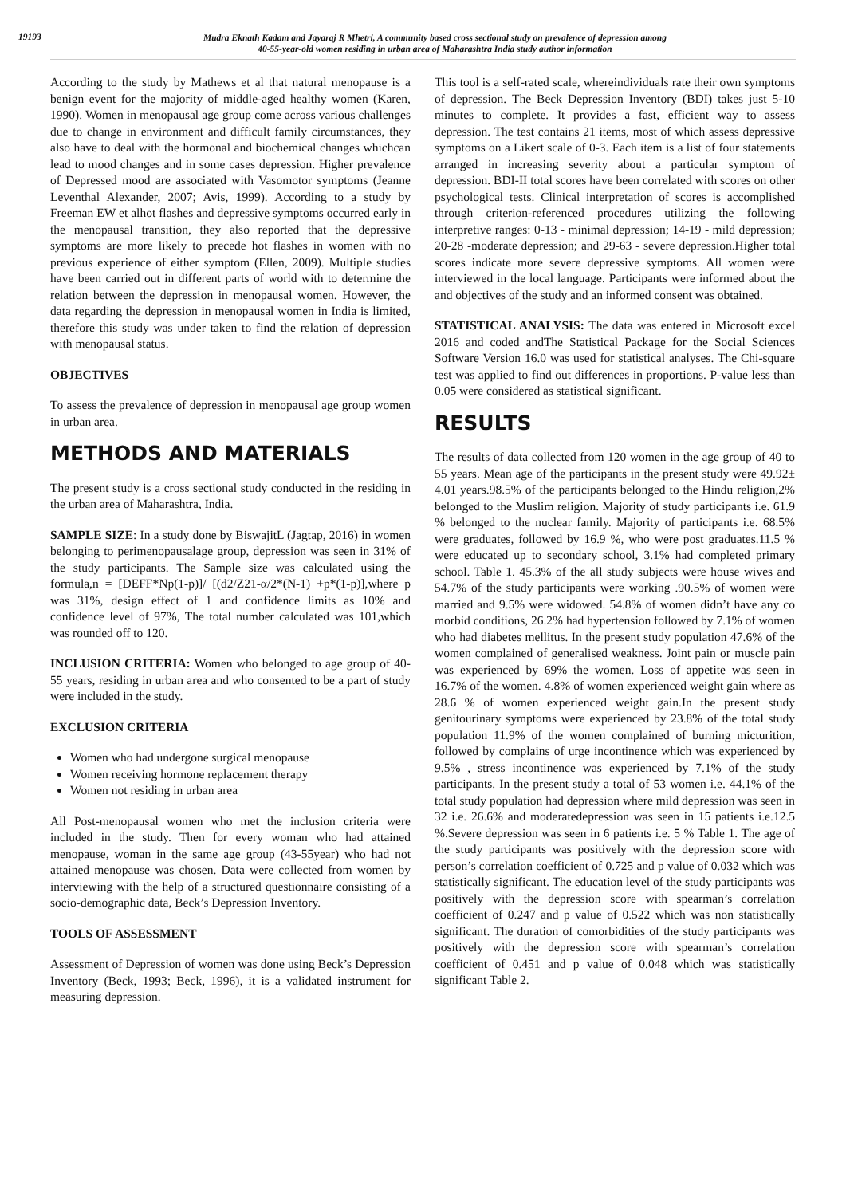19193
Mudra Eknath Kadam and Jayaraj R Mhetri, A community based cross sectional study on prevalence of depression among
40-55-year-old women residing in urban area of Maharashtra India study author information
According to the study by Mathews et al that natural menopause is a benign event for the majority of middle-aged healthy women (Karen, 1990). Women in menopausal age group come across various challenges due to change in environment and difficult family circumstances, they also have to deal with the hormonal and biochemical changes whichcan lead to mood changes and in some cases depression. Higher prevalence of Depressed mood are associated with Vasomotor symptoms (Jeanne Leventhal Alexander, 2007; Avis, 1999). According to a study by Freeman EW et alhot flashes and depressive symptoms occurred early in the menopausal transition, they also reported that the depressive symptoms are more likely to precede hot flashes in women with no previous experience of either symptom (Ellen, 2009). Multiple studies have been carried out in different parts of world with to determine the relation between the depression in menopausal women. However, the data regarding the depression in menopausal women in India is limited, therefore this study was under taken to find the relation of depression with menopausal status.
OBJECTIVES
To assess the prevalence of depression in menopausal age group women in urban area.
METHODS AND MATERIALS
The present study is a cross sectional study conducted in the residing in the urban area of Maharashtra, India.
SAMPLE SIZE: In a study done by BiswajitL (Jagtap, 2016) in women belonging to perimenopausalage group, depression was seen in 31% of the study participants. The Sample size was calculated using the formula,n = [DEFF*Np(1-p)]/ [(d2/Z21-α/2*(N-1) +p*(1-p)],where p was 31%, design effect of 1 and confidence limits as 10% and confidence level of 97%, The total number calculated was 101,which was rounded off to 120.
INCLUSION CRITERIA: Women who belonged to age group of 40-55 years, residing in urban area and who consented to be a part of study were included in the study.
EXCLUSION CRITERIA
Women who had undergone surgical menopause
Women receiving hormone replacement therapy
Women not residing in urban area
All Post-menopausal women who met the inclusion criteria were included in the study. Then for every woman who had attained menopause, woman in the same age group (43-55year) who had not attained menopause was chosen. Data were collected from women by interviewing with the help of a structured questionnaire consisting of a socio-demographic data, Beck’s Depression Inventory.
TOOLS OF ASSESSMENT
Assessment of Depression of women was done using Beck’s Depression Inventory (Beck, 1993; Beck, 1996), it is a validated instrument for measuring depression.
This tool is a self-rated scale, whereindividuals rate their own symptoms of depression. The Beck Depression Inventory (BDI) takes just 5-10 minutes to complete. It provides a fast, efficient way to assess depression. The test contains 21 items, most of which assess depressive symptoms on a Likert scale of 0-3. Each item is a list of four statements arranged in increasing severity about a particular symptom of depression. BDI-II total scores have been correlated with scores on other psychological tests. Clinical interpretation of scores is accomplished through criterion-referenced procedures utilizing the following interpretive ranges: 0-13 - minimal depression; 14-19 - mild depression; 20-28 -moderate depression; and 29-63 - severe depression.Higher total scores indicate more severe depressive symptoms. All women were interviewed in the local language. Participants were informed about the and objectives of the study and an informed consent was obtained.
STATISTICAL ANALYSIS: The data was entered in Microsoft excel 2016 and coded andThe Statistical Package for the Social Sciences Software Version 16.0 was used for statistical analyses. The Chi-square test was applied to find out differences in proportions. P-value less than 0.05 were considered as statistical significant.
RESULTS
The results of data collected from 120 women in the age group of 40 to 55 years. Mean age of the participants in the present study were 49.92± 4.01 years.98.5% of the participants belonged to the Hindu religion,2% belonged to the Muslim religion. Majority of study participants i.e. 61.9 % belonged to the nuclear family. Majority of participants i.e. 68.5% were graduates, followed by 16.9 %, who were post graduates.11.5 % were educated up to secondary school, 3.1% had completed primary school. Table 1. 45.3% of the all study subjects were house wives and 54.7% of the study participants were working .90.5% of women were married and 9.5% were widowed. 54.8% of women didn’t have any co morbid conditions, 26.2% had hypertension followed by 7.1% of women who had diabetes mellitus. In the present study population 47.6% of the women complained of generalised weakness. Joint pain or muscle pain was experienced by 69% the women. Loss of appetite was seen in 16.7% of the women. 4.8% of women experienced weight gain where as 28.6 % of women experienced weight gain.In the present study genitourinary symptoms were experienced by 23.8% of the total study population 11.9% of the women complained of burning micturition, followed by complains of urge incontinence which was experienced by 9.5% , stress incontinence was experienced by 7.1% of the study participants. In the present study a total of 53 women i.e. 44.1% of the total study population had depression where mild depression was seen in 32 i.e. 26.6% and moderatedepression was seen in 15 patients i.e.12.5 %.Severe depression was seen in 6 patients i.e. 5 % Table 1. The age of the study participants was positively with the depression score with person’s correlation coefficient of 0.725 and p value of 0.032 which was statistically significant. The education level of the study participants was positively with the depression score with spearman’s correlation coefficient of 0.247 and p value of 0.522 which was non statistically significant. The duration of comorbidities of the study participants was positively with the depression score with spearman’s correlation coefficient of 0.451 and p value of 0.048 which was statistically significant Table 2.